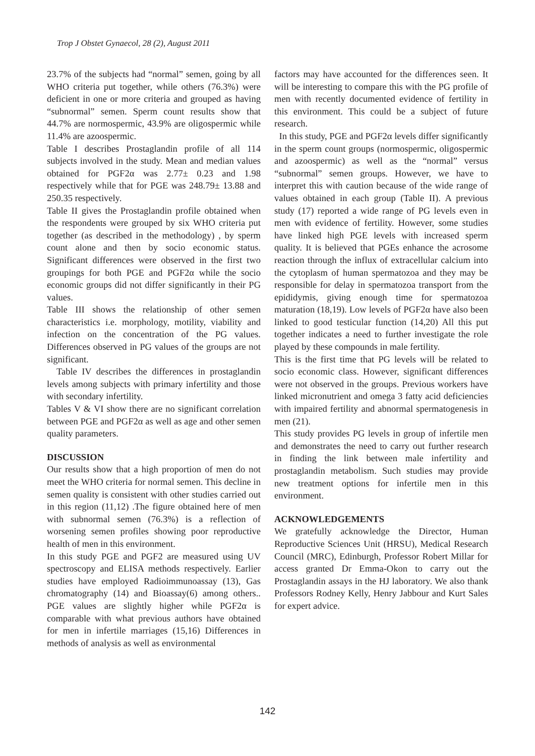Trop J Obstet Gynaecol, 28 (2), August 2011
23.7% of the subjects had “normal” semen, going by all WHO criteria put together, while others (76.3%) were deficient in one or more criteria and grouped as having “subnormal” semen. Sperm count results show that 44.7% are normospermic, 43.9% are oligospermic while 11.4% are azoospermic.
Table I describes Prostaglandin profile of all 114 subjects involved in the study. Mean and median values obtained for PGF2α was 2.77± 0.23 and 1.98 respectively while that for PGE was 248.79± 13.88 and 250.35 respectively.
Table II gives the Prostaglandin profile obtained when the respondents were grouped by six WHO criteria put together (as described in the methodology) , by sperm count alone and then by socio economic status. Significant differences were observed in the first two groupings for both PGE and PGF2α while the socio economic groups did not differ significantly in their PG values.
Table III shows the relationship of other semen characteristics i.e. morphology, motility, viability and infection on the concentration of the PG values. Differences observed in PG values of the groups are not significant.
Table IV describes the differences in prostaglandin levels among subjects with primary infertility and those with secondary infertility.
Tables V & VI show there are no significant correlation between PGE and PGF2α as well as age and other semen quality parameters.
DISCUSSION
Our results show that a high proportion of men do not meet the WHO criteria for normal semen. This decline in semen quality is consistent with other studies carried out in this region (11,12) .The figure obtained here of men with subnormal semen (76.3%) is a reflection of worsening semen profiles showing poor reproductive health of men in this environment.
In this study PGE and PGF2 are measured using UV spectroscopy and ELISA methods respectively. Earlier studies have employed Radioimmunoassay (13), Gas chromatography (14) and Bioassay(6) among others.. PGE values are slightly higher while PGF2α is comparable with what previous authors have obtained for men in infertile marriages (15,16) Differences in methods of analysis as well as environmental
factors may have accounted for the differences seen. It will be interesting to compare this with the PG profile of men with recently documented evidence of fertility in this environment. This could be a subject of future research.
In this study, PGE and PGF2α levels differ significantly in the sperm count groups (normospermic, oligospermic and azoospermic) as well as the “normal” versus “subnormal” semen groups. However, we have to interpret this with caution because of the wide range of values obtained in each group (Table II). A previous study (17) reported a wide range of PG levels even in men with evidence of fertility. However, some studies have linked high PGE levels with increased sperm quality. It is believed that PGEs enhance the acrosome reaction through the influx of extracellular calcium into the cytoplasm of human spermatozoa and they may be responsible for delay in spermatozoa transport from the epididymis, giving enough time for spermatozoa maturation (18,19). Low levels of PGF2α have also been linked to good testicular function (14,20) All this put together indicates a need to further investigate the role played by these compounds in male fertility.
This is the first time that PG levels will be related to socio economic class. However, significant differences were not observed in the groups. Previous workers have linked micronutrient and omega 3 fatty acid deficiencies with impaired fertility and abnormal spermatogenesis in men (21).
This study provides PG levels in group of infertile men and demonstrates the need to carry out further research in finding the link between male infertility and prostaglandin metabolism. Such studies may provide new treatment options for infertile men in this environment.
ACKNOWLEDGEMENTS
We gratefully acknowledge the Director, Human Reproductive Sciences Unit (HRSU), Medical Research Council (MRC), Edinburgh, Professor Robert Millar for access granted Dr Emma-Okon to carry out the Prostaglandin assays in the HJ laboratory. We also thank Professors Rodney Kelly, Henry Jabbour and Kurt Sales for expert advice.
142